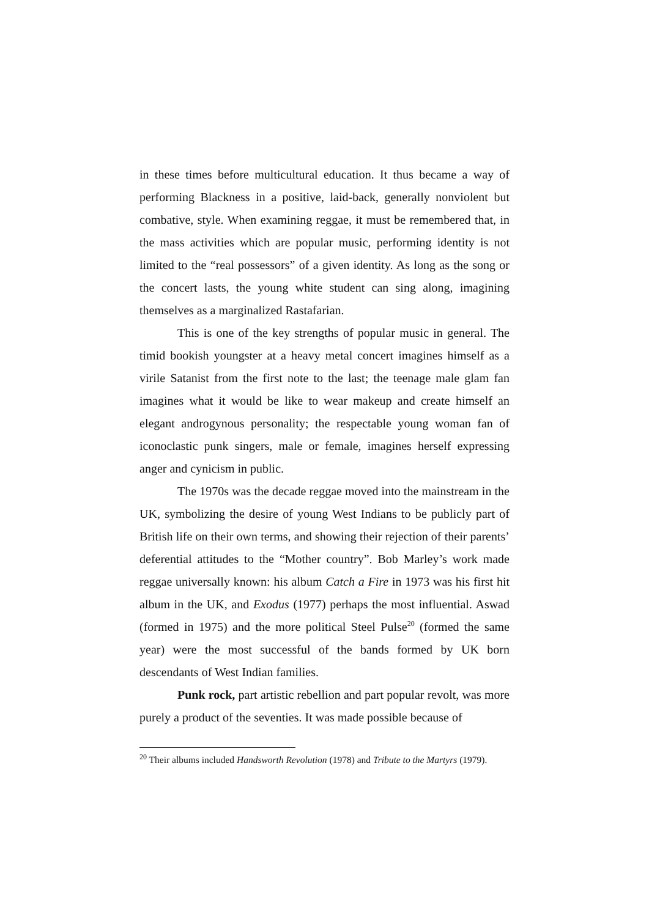in these times before multicultural education. It thus became a way of performing Blackness in a positive, laid-back, generally nonviolent but combative, style. When examining reggae, it must be remembered that, in the mass activities which are popular music, performing identity is not limited to the “real possessors” of a given identity. As long as the song or the concert lasts, the young white student can sing along, imagining themselves as a marginalized Rastafarian.
This is one of the key strengths of popular music in general. The timid bookish youngster at a heavy metal concert imagines himself as a virile Satanist from the first note to the last; the teenage male glam fan imagines what it would be like to wear makeup and create himself an elegant androgynous personality; the respectable young woman fan of iconoclastic punk singers, male or female, imagines herself expressing anger and cynicism in public.
The 1970s was the decade reggae moved into the mainstream in the UK, symbolizing the desire of young West Indians to be publicly part of British life on their own terms, and showing their rejection of their parents’ deferential attitudes to the “Mother country”. Bob Marley’s work made reggae universally known: his album Catch a Fire in 1973 was his first hit album in the UK, and Exodus (1977) perhaps the most influential. Aswad (formed in 1975) and the more political Steel Pulse<sup>20</sup> (formed the same year) were the most successful of the bands formed by UK born descendants of West Indian families.
Punk rock, part artistic rebellion and part popular revolt, was more purely a product of the seventies. It was made possible because of
<sup>20</sup> Their albums included Handsworth Revolution (1978) and Tribute to the Martyrs (1979).